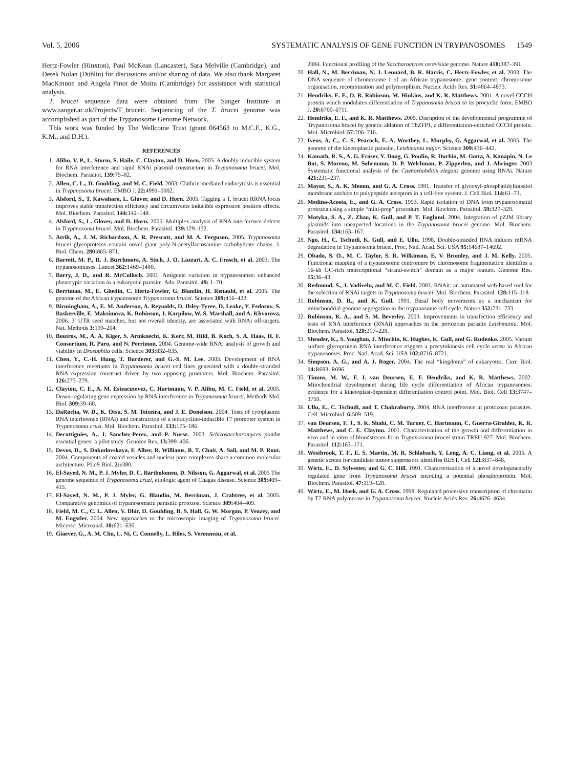Vol. 5, 2006 SYSTEMATIC ANALYSIS OF GENE FUNCTION IN TRYPANOSOMES 1549
Hertz-Fowler (Hinxton), Paul McKean (Lancaster), Sara Melville (Cambridge), and Derek Nolan (Dublin) for discussions and/or sharing of data. We also thank Margaret MacKinnon and Angela Pinot de Moira (Cambridge) for assistance with statistical analysis.
T. brucei sequence data were obtained from The Sanger Institute at www.sanger.ac.uk/Projects/T_brucei/. Sequencing of the T. brucei genome was accomplished as part of the Trypanosome Genome Network.
This work was funded by The Wellcome Trust (grant 064563 to M.C.F., K.G., K.M., and D.H.).
REFERENCES
1. Alibu, V. P., L. Storm, S. Haile, C. Clayton, and D. Horn. 2005. A doubly inducible system for RNA interference and rapid RNAi plasmid construction in Trypanosoma brucei. Mol. Biochem. Parasitol. 139: 75–82.
2. Allen, C. L., D. Goulding, and M. C. Field. 2003. Clathrin-mediated endocytosis is essential in Trypanosoma brucei. EMBO J. 22: 4991–5002.
3. Alsford, S., T. Kawahara, L. Glover, and D. Horn. 2005. Tagging a T. brucei RRNA locus improves stable transfection efficiency and circumvents inducible expression position effects. Mol. Biochem. Parasitol. 144: 142–148.
4. Alsford, S., L. Glover, and D. Horn. 2005. Multiplex analysis of RNA interference defects in Trypanosoma brucei. Mol. Biochem. Parasitol. 139: 129–132.
5. Atrih, A., J. M. Richardson, A. R. Prescott, and M. A. Ferguson. 2005. Trypanosoma brucei glycoproteins contain novel giant poly-N-acetyllactosamine carbohydrate chains. J. Biol. Chem. 280: 865–871.
6. Barrett, M. P., R. J. Burchmore, A. Stich, J. O. Lazzari, A. C. Frasch, et al. 2003. The trypanosomiases. Lancet 362: 1469–1480.
7. Barry, J. D., and R. McCulloch. 2001. Antigenic variation in trypanosomes: enhanced phenotypic variation in a eukaryotic parasite. Adv. Parasitol. 49: 1–70.
8. Berriman, M., E. Ghedin, C. Hertz-Fowler, G. Blandin, H. Renauld, et al. 2005. The genome of the African trypanosome Trypanosoma brucei. Science 309: 416–422.
9. Birmingham, A., E. M. Anderson, A. Reynolds, D. Ilsley-Tyree, D. Leake, Y. Fedorov, S. Baskerville, E. Maksimova, K. Robinson, J. Karpilow, W. S. Marshall, and A. Khvorova. 2006. 3′ UTR seed matches, but not overall identity, are associated with RNAi off-targets. Nat. Methods 3: 199–204.
10. Boutros, M., A. A. Kiger, S. Armknecht, K. Kerr, M. Hild, B. Koch, S. A. Haas, H. F. Consortium, R. Paro, and N. Perrimon. 2004. Genome-wide RNAi analysis of growth and viability in Drosophila cells. Science 303: 832–835.
11. Chen, Y., C.-H. Hung, T. Burderer, and G.-S. M. Lee. 2003. Development of RNA interference revertants in Trypanosoma brucei cell lines generated with a double-stranded RNA expression construct driven by two opposing promoters. Mol. Biochem. Parasitol. 126: 275–279.
12. Clayton, C. E., A. M. Esteacutevez, C. Hartmann, V. P. Alibu, M. C. Field, et al. 2005. Down-regulating gene expression by RNA interference in Trypanosoma brucei. Methods Mol. Biol. 309: 39–60.
13. DaRocha, W. D., K. Otsu, S. M. Teixeira, and J. E. Donelson. 2004. Tests of cytoplasmic RNA interference (RNAi) and construction of a tetracycline-inducible T7 promoter system in Trypanosoma cruzi. Mol. Biochem. Parasitol. 133: 175–186.
14. Decottignies, A., I. Sanchez-Perez, and P. Nurse. 2003. Schizosaccharomyces pombe essential genes: a pilot study. Genome Res. 13: 399–406.
15. Devos, D., S. Dokudovskaya, F. Alber, R. Williams, B. T. Chait, A. Sali, and M. P. Rout. 2004. Components of coated vesicles and nuclear pore complexes share a common molecular architecture. PLoS Biol. 2: e380.
16. El-Sayed, N. M., P. J. Myler, D. C. Bartholomeu, D. Nilsson, G. Aggarwal, et al. 2005 The genome sequence of Trypanosoma cruzi, etiologic agent of Chagas disease. Science 309: 409–415.
17. El-Sayed, N. M., P. J. Myler, G. Blandin, M. Berriman, J. Crabtree, et al. 2005. Comparative genomics of trypanosomatid parasitic protozoa. Science 309: 404–409.
18. Field, M. C., C. L. Allen, V. Dhir, D. Goulding, B. S. Hall, G. W. Morgan, P. Veazey, and M. Engstler. 2004. New approaches to the microscopic imaging of Trypanosoma brucei. Microsc. Microanal. 10: 621–636.
19. Giaever, G., A. M. Chu, L. Ni, C. Connelly, L. Riles, S. Veronneau, et al.
2004. Functional profiling of the Saccharomyces cerevisiae genome. Nature 418: 387–391.
20. Hall, N., M. Berriman, N. J. Lennard, B. R. Harris, C. Hertz-Fowler, et al. 2003. The DNA sequence of chromosome I of an African trypanosome: gene content, chromosome organisation, recombination and polymorphism. Nucleic Acids Res. 31: 4864–4873.
21. Hendriks, E. F., D. R. Robinson, M. Hinkins, and K. R. Matthews. 2001. A novel CCCH protein which modulates differentiation of Trypanosoma brucei to its procyclic form. EMBO J. 20: 6700–6711.
22. Hendriks, E. F., and K. R. Matthews. 2005. Disruption of the developmental programme of Trypanosoma brucei by genetic ablation of TbZFP1, a differentiation-enriched CCCH protein. Mol. Microbiol. 57: 706–716.
23. Ivens, A. C., C. S. Peacock, E. A. Worthey, L. Murphy, G. Aggarwal, et al. 2005. The genome of the kinetoplastid parasite, Leishmania major. Science 309: 436–442.
24. Kamath, R. S., A. G. Fraser, Y. Dong, G. Poulin, R. Durbin, M. Gotta, A. Kanapin, N. Le Bot, S. Moreno, M. Sohrmann, D. P. Welchman, P. Zipperlen, and J. Ahringer. 2003 Systematic functional analysis of the Caenorhabditis elegans genome using RNAi. Nature 421: 231–237.
25. Mayor, S., A. K. Menon, and G. A. Cross. 1991. Transfer of glycosyl-phosphatidylinositol membrane anchors to polypeptide acceptors in a cell-free system. J. Cell Biol. 114: 61–71.
26. Medina-Acosta, E., and G. A. Cross. 1993. Rapid isolation of DNA from trypanosomatid protozoa using a simple “mini-prep” procedure. Mol. Biochem. Parasitol. 59: 327–329.
27. Motyka, S. A., Z. Zhao, K. Gull, and P. T. Englund. 2004. Integration of pZJM library plasmids into unexpected locations in the Trypanosoma brucei genome. Mol. Biochem. Parasitol. 134: 163–167.
28. Ngo, H., C. Tschudi, K. Gull, and E. Ullu. 1998. Double-stranded RNA induces mRNA degradation in Trypanosoma brucei. Proc. Natl. Acad. Sci. USA 95: 14687–14692.
29. Obado, S. O., M. C. Taylor, S. R. Wilkinson, E. V. Bromley, and J. M. Kelly. 2005. Functional mapping of a trypanosome centromere by chromosome fragmentation identifies a 16-kb GC-rich transcriptional “strand-switch” domain as a major feature. Genome Res. 15: 36–43.
30. Redmond, S., J. Vadivelu, and M. C. Field. 2003. RNAit: an automated web-based tool for the selection of RNAi targets in Trypanosoma brucei. Mol. Biochem. Parasitol. 128: 115–118.
31. Robinson, D. R., and K. Gull. 1991. Basal body movements as a mechanism for mitochondrial genome segregation in the trypanosome cell cycle. Nature 352: 731–733.
32. Robinson, K. A., and S. M. Beverley. 2003. Improvements in transfection efficiency and tests of RNA interference (RNAi) approaches in the protozoan parasite Leishmania. Mol. Biochem. Parasitol. 128: 217–228.
33. Sheader, K., S. Vaughan, J. Minchin, K. Hughes, K. Gull, and G. Rudenko. 2005. Variant surface glycoprotein RNA interference triggers a precytokinesis cell cycle arrest in African trypanosomes. Proc. Natl. Acad. Sci. USA 102: 8716–8721.
34. Simpson, A. G., and A. J. Roger. 2004. The real “kingdoms” of eukaryotes. Curr. Biol. 14: R693–R696.
35. Timms, M. W., F. J. van Deursen, E. F. Hendriks, and K. R. Matthews. 2002. Mitochondrial development during life cycle differentiation of African trypanosomes: evidence for a kinetoplast-dependent differentiation control point. Mol. Biol. Cell 13: 3747–3759.
36. Ullu, E., C. Tschudi, and T. Chakraborty. 2004. RNA interference in protozoan parasites. Cell. Microbiol. 6: 509–519.
37. van Deursen, F. J., S. K. Shahi, C. M. Turner, C. Hartmann, C. Guerra-Giraldez, K. R. Matthews, and C. E. Clayton. 2001. Characterisation of the growth and differentiation in vivo and in vitro of bloodstream-form Trypanosoma brucei strain TREU 927. Mol. Biochem. Parasitol. 112: 163–171.
38. Westbrook, T. F., E. S. Martin, M. R. Schlabach, Y. Leng, A. C. Liang, et al. 2005. A genetic screen for candidate tumor suppressors identifies REST. Cell 121: 837–848.
39. Wirtz, E., D. Sylvester, and G. C. Hill. 1991. Characterization of a novel developmentally regulated gene from Trypanosoma brucei encoding a potential phosphoprotein. Mol. Biochem. Parasitol. 47: 119–128.
40. Wirtz, E., M. Hoek, and G. A. Cross. 1998. Regulated processive transcription of chromatin by T7 RNA polymerase in Trypanosoma brucei. Nucleic Acids Res. 26: 4626–4634.